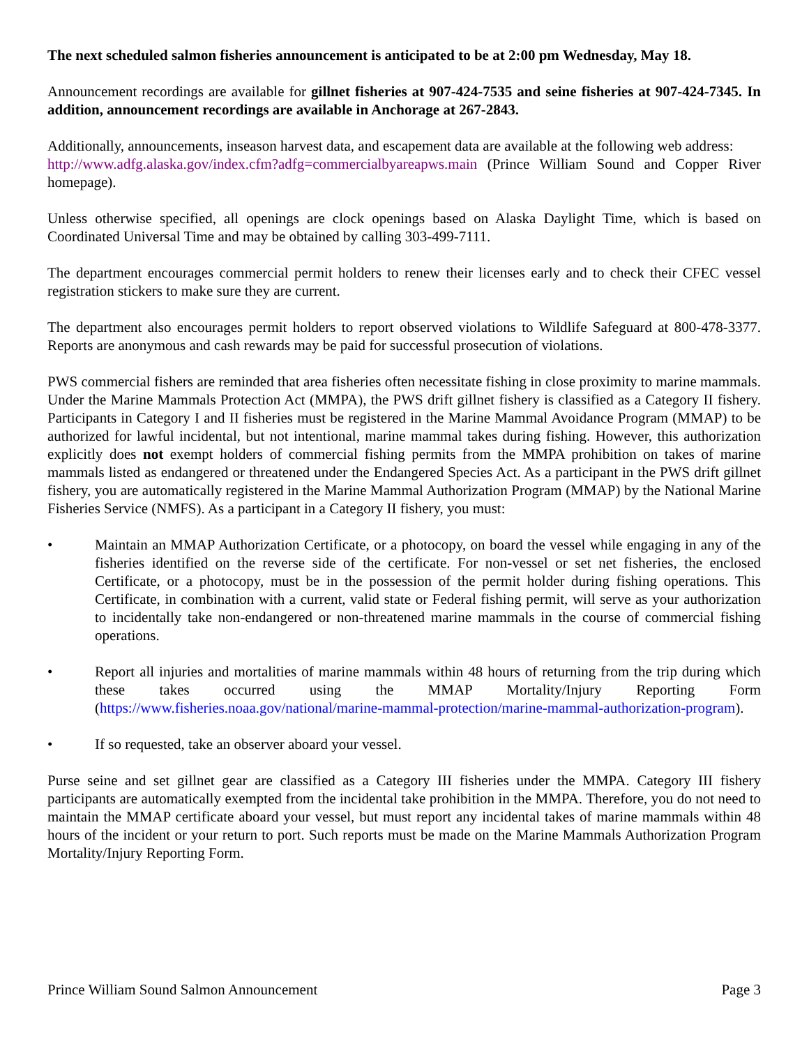The next scheduled salmon fisheries announcement is anticipated to be at 2:00 pm Wednesday, May 18.
Announcement recordings are available for gillnet fisheries at 907-424-7535 and seine fisheries at 907-424-7345. In addition, announcement recordings are available in Anchorage at 267-2843.
Additionally, announcements, inseason harvest data, and escapement data are available at the following web address:
http://www.adfg.alaska.gov/index.cfm?adfg=commercialbyareapws.main (Prince William Sound and Copper River homepage).
Unless otherwise specified, all openings are clock openings based on Alaska Daylight Time, which is based on Coordinated Universal Time and may be obtained by calling 303-499-7111.
The department encourages commercial permit holders to renew their licenses early and to check their CFEC vessel registration stickers to make sure they are current.
The department also encourages permit holders to report observed violations to Wildlife Safeguard at 800-478-3377. Reports are anonymous and cash rewards may be paid for successful prosecution of violations.
PWS commercial fishers are reminded that area fisheries often necessitate fishing in close proximity to marine mammals. Under the Marine Mammals Protection Act (MMPA), the PWS drift gillnet fishery is classified as a Category II fishery. Participants in Category I and II fisheries must be registered in the Marine Mammal Avoidance Program (MMAP) to be authorized for lawful incidental, but not intentional, marine mammal takes during fishing. However, this authorization explicitly does not exempt holders of commercial fishing permits from the MMPA prohibition on takes of marine mammals listed as endangered or threatened under the Endangered Species Act. As a participant in the PWS drift gillnet fishery, you are automatically registered in the Marine Mammal Authorization Program (MMAP) by the National Marine Fisheries Service (NMFS). As a participant in a Category II fishery, you must:
• Maintain an MMAP Authorization Certificate, or a photocopy, on board the vessel while engaging in any of the fisheries identified on the reverse side of the certificate. For non-vessel or set net fisheries, the enclosed Certificate, or a photocopy, must be in the possession of the permit holder during fishing operations. This Certificate, in combination with a current, valid state or Federal fishing permit, will serve as your authorization to incidentally take non-endangered or non-threatened marine mammals in the course of commercial fishing operations.
• Report all injuries and mortalities of marine mammals within 48 hours of returning from the trip during which these takes occurred using the MMAP Mortality/Injury Reporting Form (https://www.fisheries.noaa.gov/national/marine-mammal-protection/marine-mammal-authorization-program).
• If so requested, take an observer aboard your vessel.
Purse seine and set gillnet gear are classified as a Category III fisheries under the MMPA. Category III fishery participants are automatically exempted from the incidental take prohibition in the MMPA. Therefore, you do not need to maintain the MMAP certificate aboard your vessel, but must report any incidental takes of marine mammals within 48 hours of the incident or your return to port. Such reports must be made on the Marine Mammals Authorization Program Mortality/Injury Reporting Form.
Prince William Sound Salmon Announcement Page 3